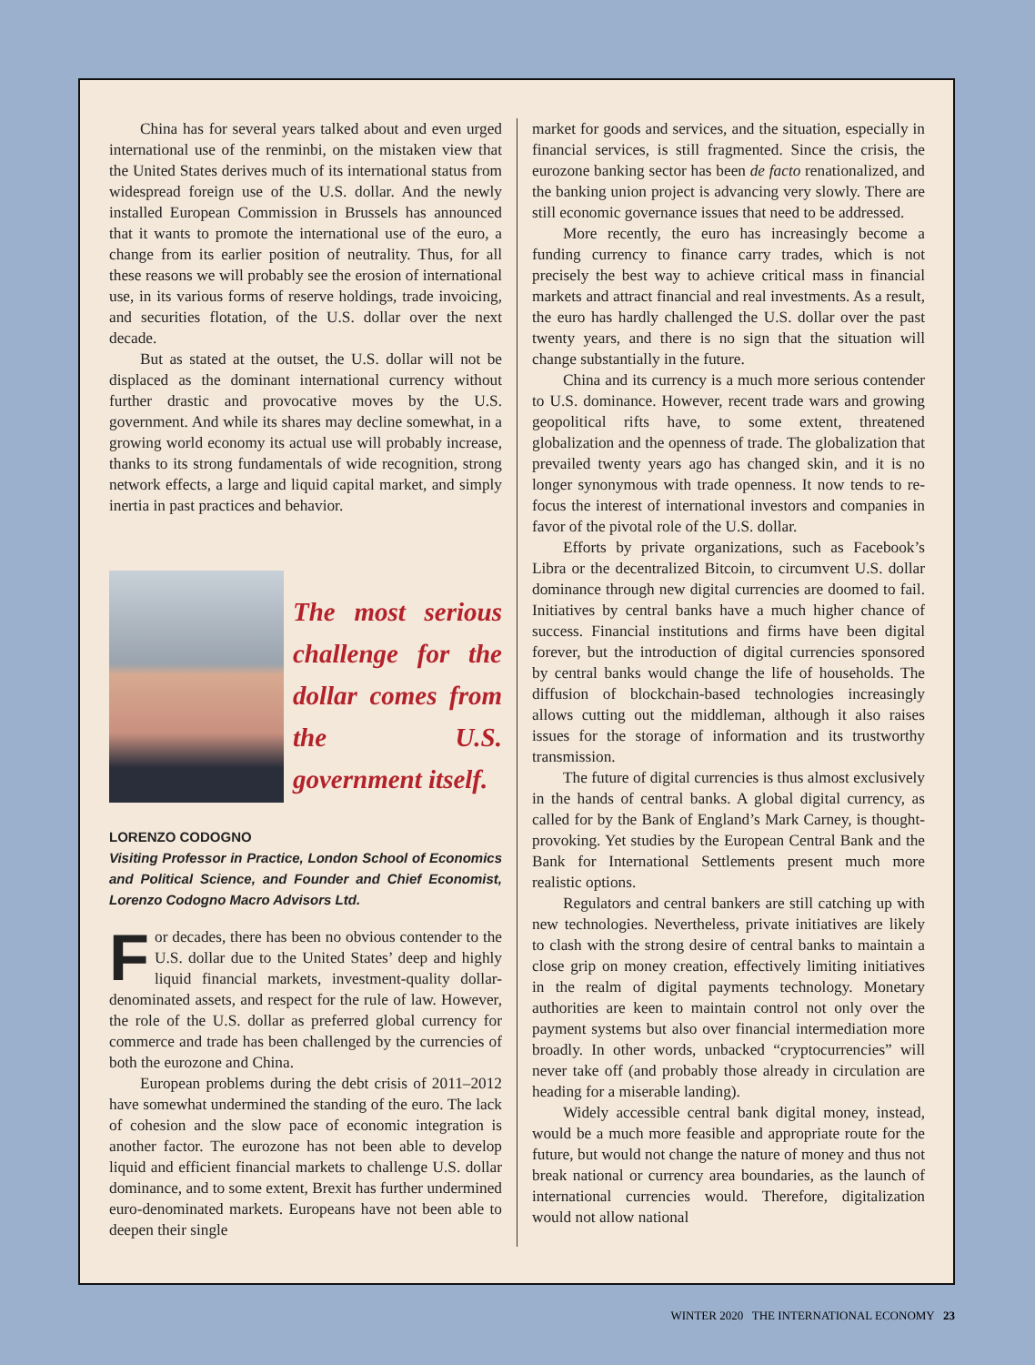China has for several years talked about and even urged international use of the renminbi, on the mistaken view that the United States derives much of its international status from widespread foreign use of the U.S. dollar. And the newly installed European Commission in Brussels has announced that it wants to promote the international use of the euro, a change from its earlier position of neutrality. Thus, for all these reasons we will probably see the erosion of international use, in its various forms of reserve holdings, trade invoicing, and securities flotation, of the U.S. dollar over the next decade.
But as stated at the outset, the U.S. dollar will not be displaced as the dominant international currency without further drastic and provocative moves by the U.S. government. And while its shares may decline somewhat, in a growing world economy its actual use will probably increase, thanks to its strong fundamentals of wide recognition, strong network effects, a large and liquid capital market, and simply inertia in past practices and behavior.
The most serious challenge for the dollar comes from the U.S. government itself.
LORENZO CODOGNO
Visiting Professor in Practice, London School of Economics and Political Science, and Founder and Chief Economist, Lorenzo Codogno Macro Advisors Ltd.
For decades, there has been no obvious contender to the U.S. dollar due to the United States’ deep and highly liquid financial markets, investment-quality dollar-denominated assets, and respect for the rule of law. However, the role of the U.S. dollar as preferred global currency for commerce and trade has been challenged by the currencies of both the eurozone and China.
European problems during the debt crisis of 2011–2012 have somewhat undermined the standing of the euro. The lack of cohesion and the slow pace of economic integration is another factor. The eurozone has not been able to develop liquid and efficient financial markets to challenge U.S. dollar dominance, and to some extent, Brexit has further undermined euro-denominated markets. Europeans have not been able to deepen their single
market for goods and services, and the situation, especially in financial services, is still fragmented. Since the crisis, the eurozone banking sector has been de facto renationalized, and the banking union project is advancing very slowly. There are still economic governance issues that need to be addressed.
More recently, the euro has increasingly become a funding currency to finance carry trades, which is not precisely the best way to achieve critical mass in financial markets and attract financial and real investments. As a result, the euro has hardly challenged the U.S. dollar over the past twenty years, and there is no sign that the situation will change substantially in the future.
China and its currency is a much more serious contender to U.S. dominance. However, recent trade wars and growing geopolitical rifts have, to some extent, threatened globalization and the openness of trade. The globalization that prevailed twenty years ago has changed skin, and it is no longer synonymous with trade openness. It now tends to re-focus the interest of international investors and companies in favor of the pivotal role of the U.S. dollar.
Efforts by private organizations, such as Facebook’s Libra or the decentralized Bitcoin, to circumvent U.S. dollar dominance through new digital currencies are doomed to fail. Initiatives by central banks have a much higher chance of success. Financial institutions and firms have been digital forever, but the introduction of digital currencies sponsored by central banks would change the life of households. The diffusion of blockchain-based technologies increasingly allows cutting out the middleman, although it also raises issues for the storage of information and its trustworthy transmission.
The future of digital currencies is thus almost exclusively in the hands of central banks. A global digital currency, as called for by the Bank of England’s Mark Carney, is thought-provoking. Yet studies by the European Central Bank and the Bank for International Settlements present much more realistic options.
Regulators and central bankers are still catching up with new technologies. Nevertheless, private initiatives are likely to clash with the strong desire of central banks to maintain a close grip on money creation, effectively limiting initiatives in the realm of digital payments technology. Monetary authorities are keen to maintain control not only over the payment systems but also over financial intermediation more broadly. In other words, unbacked “cryptocurrencies” will never take off (and probably those already in circulation are heading for a miserable landing).
Widely accessible central bank digital money, instead, would be a much more feasible and appropriate route for the future, but would not change the nature of money and thus not break national or currency area boundaries, as the launch of international currencies would. Therefore, digitalization would not allow national
WINTER 2020 THE INTERNATIONAL ECONOMY 23